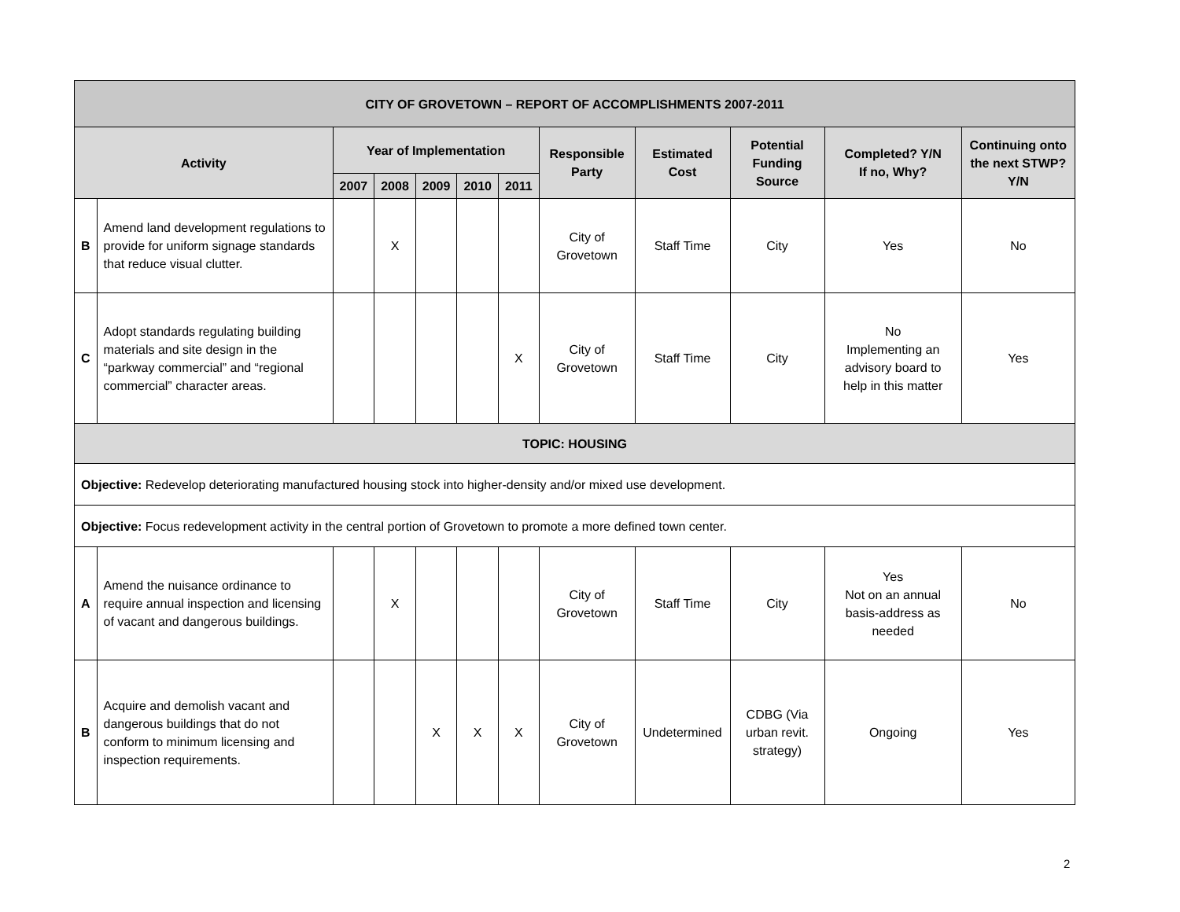| CITY OF GROVETOWN – REPORT OF ACCOMPLISHMENTS 2007-2011 | | | | | | | | | | | |
| --- | --- | --- | --- | --- | --- | --- | --- | --- | --- | --- | --- |
| Activity | | Year of Implementation | | | | | Responsible Party | Estimated Cost | Potential Funding Source | Completed? Y/N If no, Why? | Continuing onto the next STWP? Y/N |
| | | 2007 | 2008 | 2009 | 2010 | 2011 | | | | | |
| B | Amend land development regulations to provide for uniform signage standards that reduce visual clutter. | | X | | | | City of Grovetown | Staff Time | City | Yes | No |
| C | Adopt standards regulating building materials and site design in the “parkway commercial” and “regional commercial” character areas. | | | | | X | City of Grovetown | Staff Time | City | No Implementing an advisory board to help in this matter | Yes |
| TOPIC: HOUSING | | | | | | | | | | | |
| Objective: Redevelop deteriorating manufactured housing stock into higher-density and/or mixed use development. | | | | | | | | | | | |
| Objective: Focus redevelopment activity in the central portion of Grovetown to promote a more defined town center. | | | | | | | | | | | |
| A | Amend the nuisance ordinance to require annual inspection and licensing of vacant and dangerous buildings. | | X | | | | City of Grovetown | Staff Time | City | Yes Not on an annual basis-address as needed | No |
| B | Acquire and demolish vacant and dangerous buildings that do not conform to minimum licensing and inspection requirements. | | | X | X | X | City of Grovetown | Undetermined | CDBG (Via urban revit. strategy) | Ongoing | Yes |
2